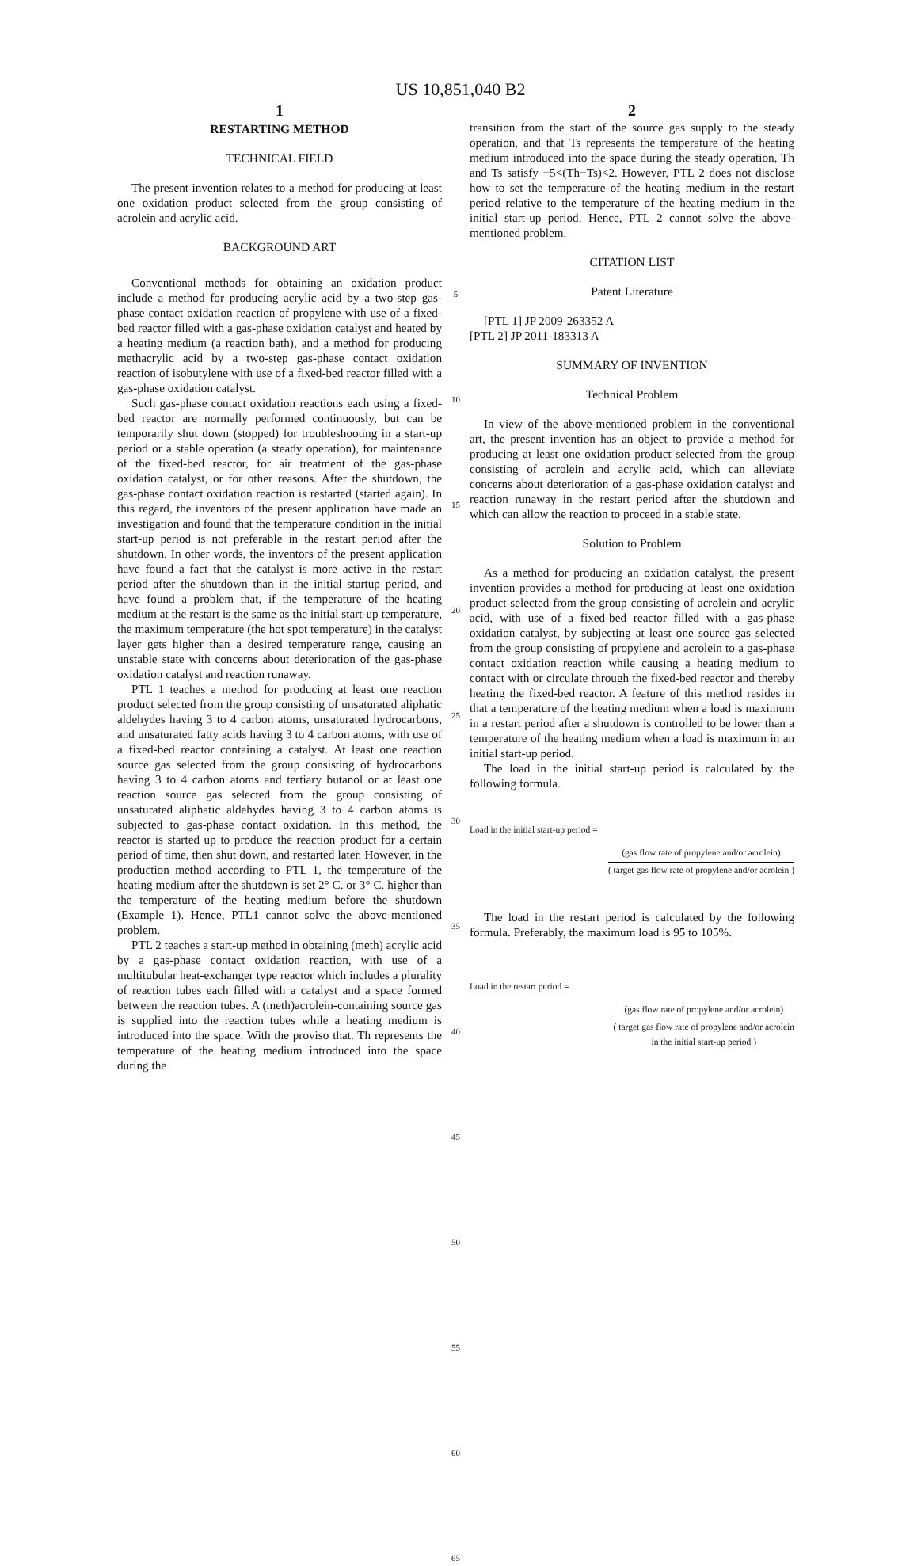US 10,851,040 B2
1
RESTARTING METHOD
TECHNICAL FIELD
The present invention relates to a method for producing at least one oxidation product selected from the group consisting of acrolein and acrylic acid.
BACKGROUND ART
Conventional methods for obtaining an oxidation product include a method for producing acrylic acid by a two-step gas-phase contact oxidation reaction of propylene with use of a fixed-bed reactor filled with a gas-phase oxidation catalyst and heated by a heating medium (a reaction bath), and a method for producing methacrylic acid by a two-step gas-phase contact oxidation reaction of isobutylene with use of a fixed-bed reactor filled with a gas-phase oxidation catalyst.
Such gas-phase contact oxidation reactions each using a fixed-bed reactor are normally performed continuously, but can be temporarily shut down (stopped) for troubleshooting in a start-up period or a stable operation (a steady operation), for maintenance of the fixed-bed reactor, for air treatment of the gas-phase oxidation catalyst, or for other reasons. After the shutdown, the gas-phase contact oxidation reaction is restarted (started again). In this regard, the inventors of the present application have made an investigation and found that the temperature condition in the initial start-up period is not preferable in the restart period after the shutdown. In other words, the inventors of the present application have found a fact that the catalyst is more active in the restart period after the shutdown than in the initial startup period, and have found a problem that, if the temperature of the heating medium at the restart is the same as the initial start-up temperature, the maximum temperature (the hot spot temperature) in the catalyst layer gets higher than a desired temperature range, causing an unstable state with concerns about deterioration of the gas-phase oxidation catalyst and reaction runaway.
PTL 1 teaches a method for producing at least one reaction product selected from the group consisting of unsaturated aliphatic aldehydes having 3 to 4 carbon atoms, unsaturated hydrocarbons, and unsaturated fatty acids having 3 to 4 carbon atoms, with use of a fixed-bed reactor containing a catalyst. At least one reaction source gas selected from the group consisting of hydrocarbons having 3 to 4 carbon atoms and tertiary butanol or at least one reaction source gas selected from the group consisting of unsaturated aliphatic aldehydes having 3 to 4 carbon atoms is subjected to gas-phase contact oxidation. In this method, the reactor is started up to produce the reaction product for a certain period of time, then shut down, and restarted later. However, in the production method according to PTL 1, the temperature of the heating medium after the shutdown is set 2° C. or 3° C. higher than the temperature of the heating medium before the shutdown (Example 1). Hence, PTL1 cannot solve the above-mentioned problem.
PTL 2 teaches a start-up method in obtaining (meth) acrylic acid by a gas-phase contact oxidation reaction, with use of a multitubular heat-exchanger type reactor which includes a plurality of reaction tubes each filled with a catalyst and a space formed between the reaction tubes. A (meth)acrolein-containing source gas is supplied into the reaction tubes while a heating medium is introduced into the space. With the proviso that. Th represents the temperature of the heating medium introduced into the space during the
5
10
15
20
25
30
35
40
45
50
55
60
65
2
transition from the start of the source gas supply to the steady operation, and that Ts represents the temperature of the heating medium introduced into the space during the steady operation, Th and Ts satisfy −5<(Th−Ts)<2. However, PTL 2 does not disclose how to set the temperature of the heating medium in the restart period relative to the temperature of the heating medium in the initial start-up period. Hence, PTL 2 cannot solve the above-mentioned problem.
CITATION LIST
Patent Literature
[PTL 1] JP 2009-263352 A
[PTL 2] JP 2011-183313 A
SUMMARY OF INVENTION
Technical Problem
In view of the above-mentioned problem in the conventional art, the present invention has an object to provide a method for producing at least one oxidation product selected from the group consisting of acrolein and acrylic acid, which can alleviate concerns about deterioration of a gas-phase oxidation catalyst and reaction runaway in the restart period after the shutdown and which can allow the reaction to proceed in a stable state.
Solution to Problem
As a method for producing an oxidation catalyst, the present invention provides a method for producing at least one oxidation product selected from the group consisting of acrolein and acrylic acid, with use of a fixed-bed reactor filled with a gas-phase oxidation catalyst, by subjecting at least one source gas selected from the group consisting of propylene and acrolein to a gas-phase contact oxidation reaction while causing a heating medium to contact with or circulate through the fixed-bed reactor and thereby heating the fixed-bed reactor. A feature of this method resides in that a temperature of the heating medium when a load is maximum in a restart period after a shutdown is controlled to be lower than a temperature of the heating medium when a load is maximum in an initial start-up period.
The load in the initial start-up period is calculated by the following formula.
Load in the initial start-up period =
(gas flow rate of propylene and/or acrolein) ( target gas flow rate of propylene and/or acrolein )
The load in the restart period is calculated by the following formula. Preferably, the maximum load is 95 to 105%.
Load in the restart period =
(gas flow rate of propylene and/or acrolein) ( target gas flow rate of propylene and/or acrolein
in the initial start-up period )